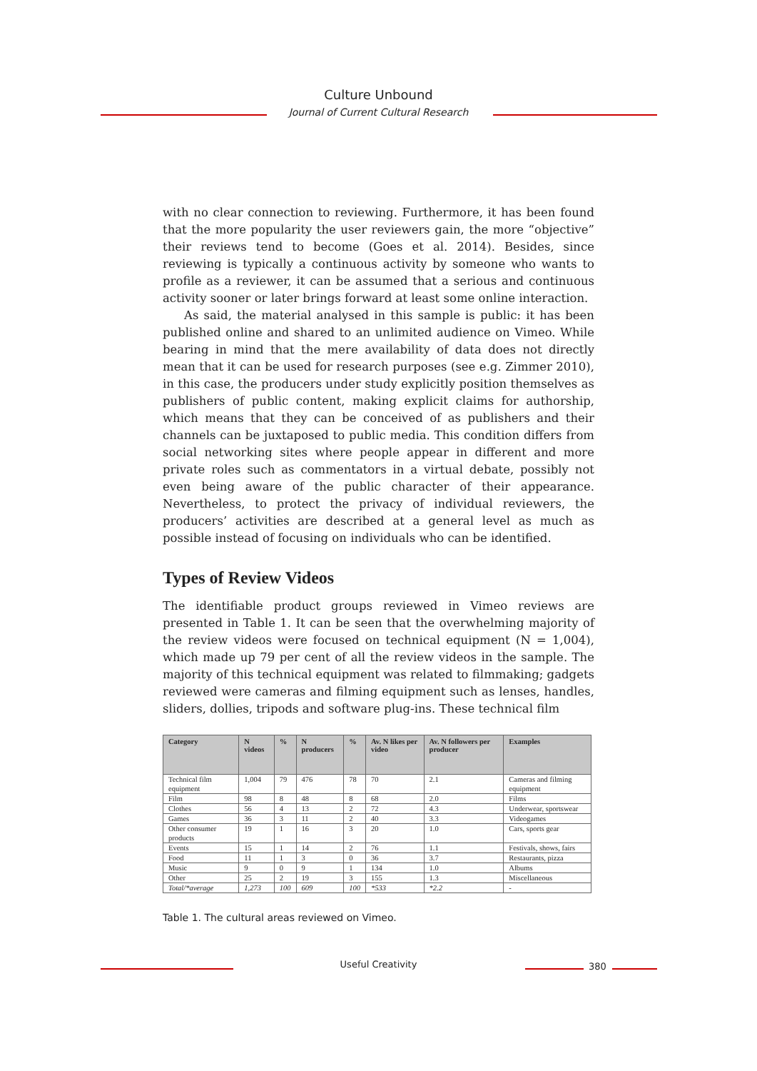Culture Unbound
Journal of Current Cultural Research
with no clear connection to reviewing. Furthermore, it has been found that the more popularity the user reviewers gain, the more “objective” their reviews tend to become (Goes et al. 2014). Besides, since reviewing is typically a continuous activity by someone who wants to profile as a reviewer, it can be assumed that a serious and continuous activity sooner or later brings forward at least some online interaction.
As said, the material analysed in this sample is public: it has been published online and shared to an unlimited audience on Vimeo. While bearing in mind that the mere availability of data does not directly mean that it can be used for research purposes (see e.g. Zimmer 2010), in this case, the producers under study explicitly position themselves as publishers of public content, making explicit claims for authorship, which means that they can be conceived of as publishers and their channels can be juxtaposed to public media. This condition differs from social networking sites where people appear in different and more private roles such as commentators in a virtual debate, possibly not even being aware of the public character of their appearance. Nevertheless, to protect the privacy of individual reviewers, the producers’ activities are described at a general level as much as possible instead of focusing on individuals who can be identified.
Types of Review Videos
The identifiable product groups reviewed in Vimeo reviews are presented in Table 1. It can be seen that the overwhelming majority of the review videos were focused on technical equipment (N = 1,004), which made up 79 per cent of all the review videos in the sample. The majority of this technical equipment was related to filmmaking; gadgets reviewed were cameras and filming equipment such as lenses, handles, sliders, dollies, tripods and software plug-ins. These technical film
| Category | N videos | % | N producers | % | Av. N likes per video | Av. N followers per producer | Examples |
| --- | --- | --- | --- | --- | --- | --- | --- |
| Technical film equipment | 1,004 | 79 | 476 | 78 | 70 | 2.1 | Cameras and filming equipment |
| Film | 98 | 8 | 48 | 8 | 68 | 2.0 | Films |
| Clothes | 56 | 4 | 13 | 2 | 72 | 4.3 | Underwear, sportswear |
| Games | 36 | 3 | 11 | 2 | 40 | 3.3 | Videogames |
| Other consumer products | 19 | 1 | 16 | 3 | 20 | 1.0 | Cars, sports gear |
| Events | 15 | 1 | 14 | 2 | 76 | 1.1 | Festivals, shows, fairs |
| Food | 11 | 1 | 3 | 0 | 36 | 3.7 | Restaurants, pizza |
| Music | 9 | 0 | 9 | 1 | 134 | 1.0 | Albums |
| Other | 25 | 2 | 19 | 3 | 155 | 1.3 | Miscellaneous |
| Total/*average | 1,273 | 100 | 609 | 100 | *533 | *2.2 | - |
Table 1. The cultural areas reviewed on Vimeo.
Useful Creativity 380